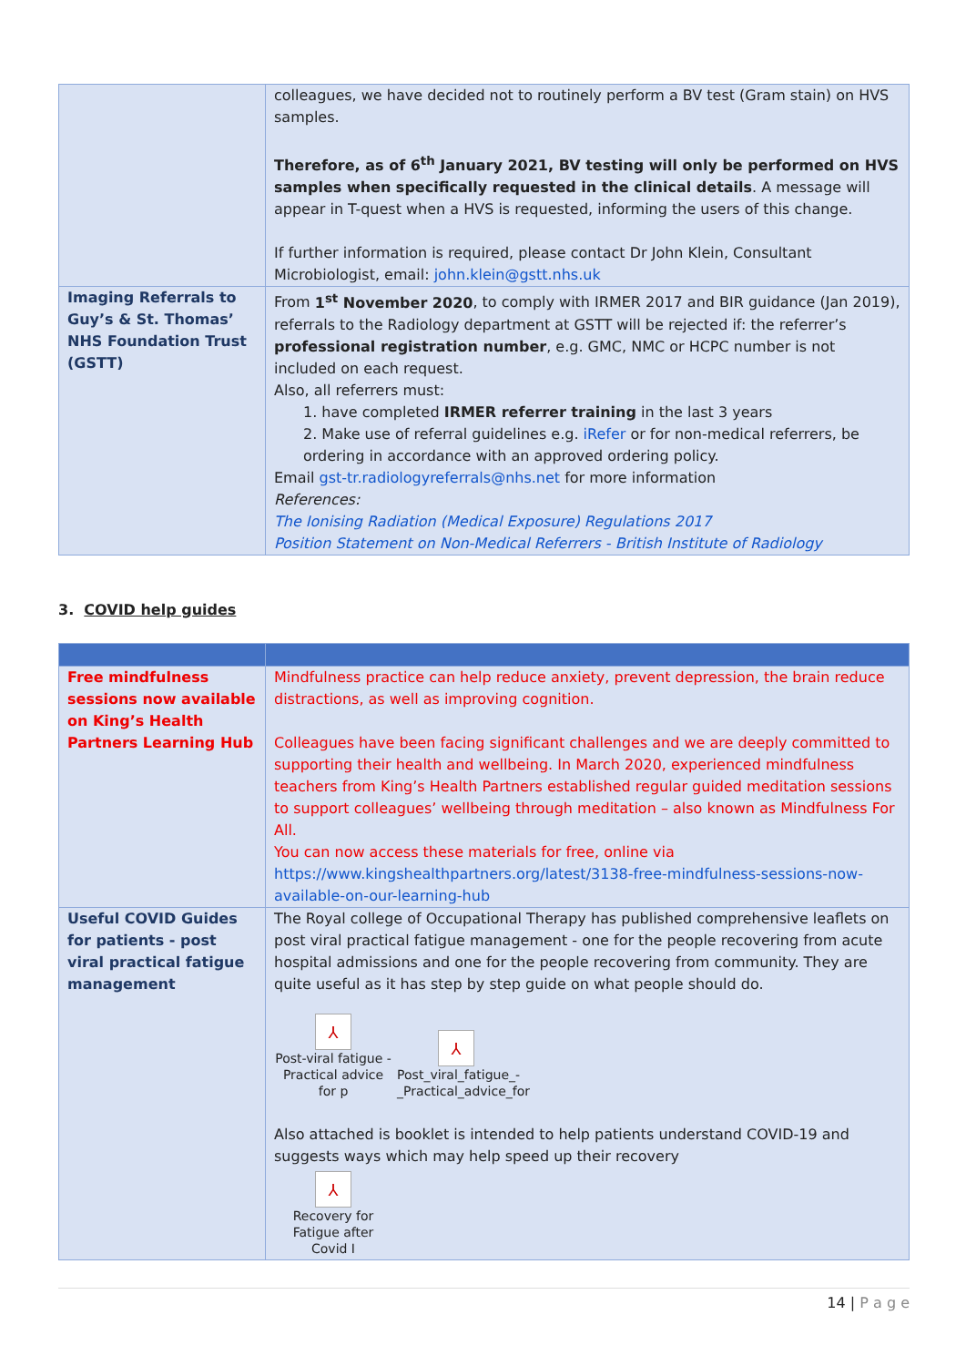| | colleagues, we have decided not to routinely perform a BV test (Gram stain) on HVS samples. Therefore, as of 6<sup>th</sup> January 2021, BV testing will only be performed on HVS samples when specifically requested in the clinical details . A message will appear in T-quest when a HVS is requested, informing the users of this change. If further information is required, please contact Dr John Klein, Consultant Microbiologist, email: john.klein@gstt.nhs.uk |
| Imaging Referrals to Guy’s & St. Thomas’ NHS Foundation Trust (GSTT) | From 1<sup>st</sup> November 2020 , to comply with IRMER 2017 and BIR guidance (Jan 2019), referrals to the Radiology department at GSTT will be rejected if: the referrer’s professional registration number , e.g. GMC, NMC or HCPC number is not included on each request. Also, all referrers must: 1. have completed IRMER referrer training in the last 3 years 2. Make use of referral guidelines e.g. iRefer or for non-medical referrers, be ordering in accordance with an approved ordering policy. Email gst-tr.radiologyreferrals@nhs.net for more information References: The Ionising Radiation (Medical Exposure) Regulations 2017 Position Statement on Non-Medical Referrers - British Institute of Radiology |
3. COVID help guides
| Free mindfulness sessions now available on King’s Health Partners Learning Hub | Mindfulness practice can help reduce anxiety, prevent depression, the brain reduce distractions, as well as improving cognition. Colleagues have been facing significant challenges and we are deeply committed to supporting their health and wellbeing. In March 2020, experienced mindfulness teachers from King’s Health Partners established regular guided meditation sessions to support colleagues’ wellbeing through meditation – also known as Mindfulness For All. You can now access these materials for free, online via https://www.kingshealthpartners.org/latest/3138-free-mindfulness-sessions-now-available-on-our-learning-hub |
| Useful COVID Guides for patients - post viral practical fatigue management | The Royal college of Occupational Therapy has published comprehensive leaflets on post viral practical fatigue management - one for the people recovering from acute hospital admissions and one for the people recovering from community. They are quite useful as it has step by step guide on what people should do. ⅄ Post-viral fatigue - Practical advice for p ⅄ Post_viral_fatigue_-_Practical_advice_for Also attached is booklet is intended to help patients understand COVID-19 and suggests ways which may help speed up their recovery ⅄ Recovery for Fatigue after Covid I |
14 | P a g e